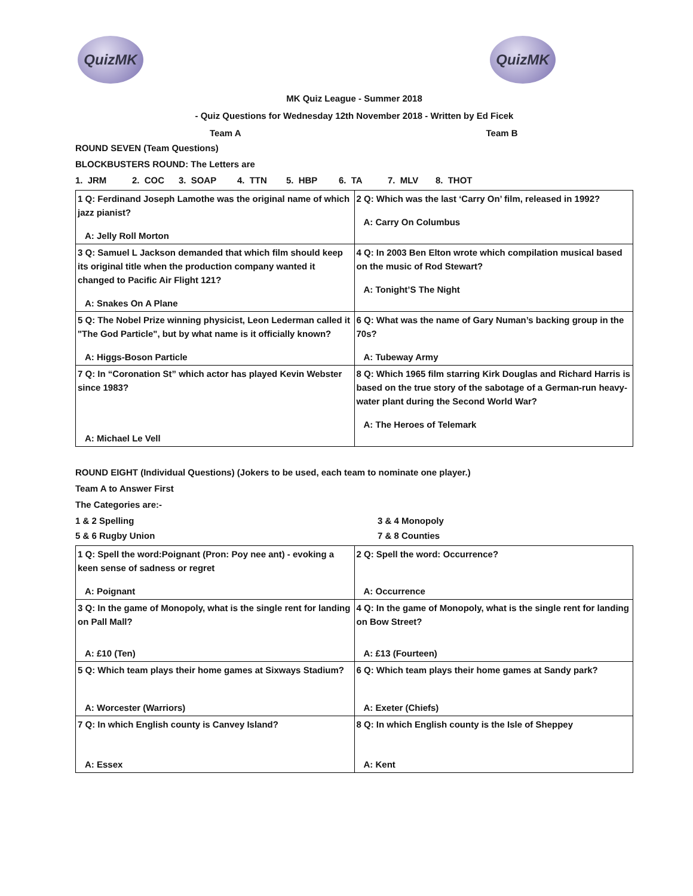QuizMK QuizMK
MK Quiz League - Summer 2018
- Quiz Questions for Wednesday 12th November 2018 - Written by Ed Ficek
Team A Team B
ROUND SEVEN (Team Questions)
BLOCKBUSTERS ROUND: The Letters are
1. JRM 2. COC 3. SOAP 4. TTN 5. HBP 6. TA 7. MLV 8. THOT
| 1 Q: Ferdinand Joseph Lamothe was the original name of which jazz pianist? A: Jelly Roll Morton | 2 Q: Which was the last ‘Carry On’ film, released in 1992? A: Carry On Columbus |
| 3 Q: Samuel L Jackson demanded that which film should keep its original title when the production company wanted it changed to Pacific Air Flight 121? A: Snakes On A Plane | 4 Q: In 2003 Ben Elton wrote which compilation musical based on the music of Rod Stewart? A: Tonight’S The Night |
| 5 Q: The Nobel Prize winning physicist, Leon Lederman called it "The God Particle", but by what name is it officially known? A: Higgs-Boson Particle | 6 Q: What was the name of Gary Numan’s backing group in the 70s? A: Tubeway Army |
| 7 Q: In “Coronation St” which actor has played Kevin Webster since 1983? A: Michael Le Vell | 8 Q: Which 1965 film starring Kirk Douglas and Richard Harris is based on the true story of the sabotage of a German-run heavy-water plant during the Second World War? A: The Heroes of Telemark |
ROUND EIGHT (Individual Questions) (Jokers to be used, each team to nominate one player.)
Team A to Answer First
The Categories are:-
1 & 2 Spelling 3 & 4 Monopoly
5 & 6 Rugby Union 7 & 8 Counties
| 1 Q: Spell the word:Poignant (Pron: Poy nee ant) - evoking a keen sense of sadness or regret A: Poignant | 2 Q: Spell the word: Occurrence? A: Occurrence |
| 3 Q: In the game of Monopoly, what is the single rent for landing on Pall Mall? A: £10 (Ten) | 4 Q: In the game of Monopoly, what is the single rent for landing on Bow Street? A: £13 (Fourteen) |
| 5 Q: Which team plays their home games at Sixways Stadium? A: Worcester (Warriors) | 6 Q: Which team plays their home games at Sandy park? A: Exeter (Chiefs) |
| 7 Q: In which English county is Canvey Island? A: Essex | 8 Q: In which English county is the Isle of Sheppey A: Kent |